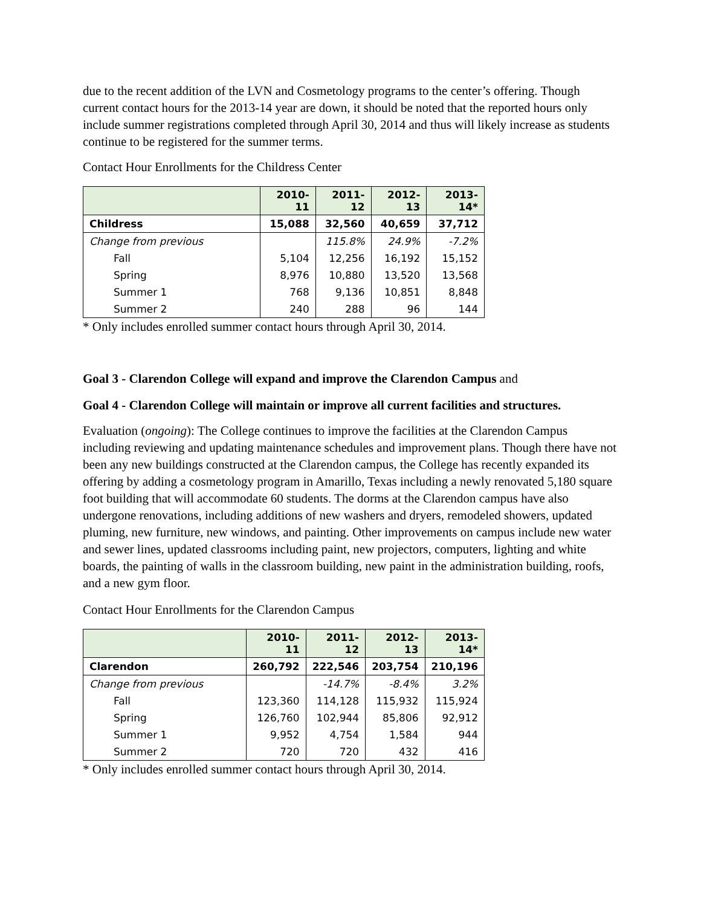due to the recent addition of the LVN and Cosmetology programs to the center’s offering. Though current contact hours for the 2013-14 year are down, it should be noted that the reported hours only include summer registrations completed through April 30, 2014 and thus will likely increase as students continue to be registered for the summer terms.
Contact Hour Enrollments for the Childress Center
| | 2010-11 | 2011-12 | 2012-13 | 2013-14* |
| --- | --- | --- | --- | --- |
| Childress | 15,088 | 32,560 | 40,659 | 37,712 |
| Change from previous | | 115.8% | 24.9% | -7.2% |
| Fall | 5,104 | 12,256 | 16,192 | 15,152 |
| Spring | 8,976 | 10,880 | 13,520 | 13,568 |
| Summer 1 | 768 | 9,136 | 10,851 | 8,848 |
| Summer 2 | 240 | 288 | 96 | 144 |
* Only includes enrolled summer contact hours through April 30, 2014.
Goal 3 - Clarendon College will expand and improve the Clarendon Campus and
Goal 4 - Clarendon College will maintain or improve all current facilities and structures.
Evaluation (ongoing): The College continues to improve the facilities at the Clarendon Campus including reviewing and updating maintenance schedules and improvement plans. Though there have not been any new buildings constructed at the Clarendon campus, the College has recently expanded its offering by adding a cosmetology program in Amarillo, Texas including a newly renovated 5,180 square foot building that will accommodate 60 students. The dorms at the Clarendon campus have also undergone renovations, including additions of new washers and dryers, remodeled showers, updated pluming, new furniture, new windows, and painting. Other improvements on campus include new water and sewer lines, updated classrooms including paint, new projectors, computers, lighting and white boards, the painting of walls in the classroom building, new paint in the administration building, roofs, and a new gym floor.
Contact Hour Enrollments for the Clarendon Campus
| | 2010-11 | 2011-12 | 2012-13 | 2013-14* |
| --- | --- | --- | --- | --- |
| Clarendon | 260,792 | 222,546 | 203,754 | 210,196 |
| Change from previous | | -14.7% | -8.4% | 3.2% |
| Fall | 123,360 | 114,128 | 115,932 | 115,924 |
| Spring | 126,760 | 102,944 | 85,806 | 92,912 |
| Summer 1 | 9,952 | 4,754 | 1,584 | 944 |
| Summer 2 | 720 | 720 | 432 | 416 |
* Only includes enrolled summer contact hours through April 30, 2014.